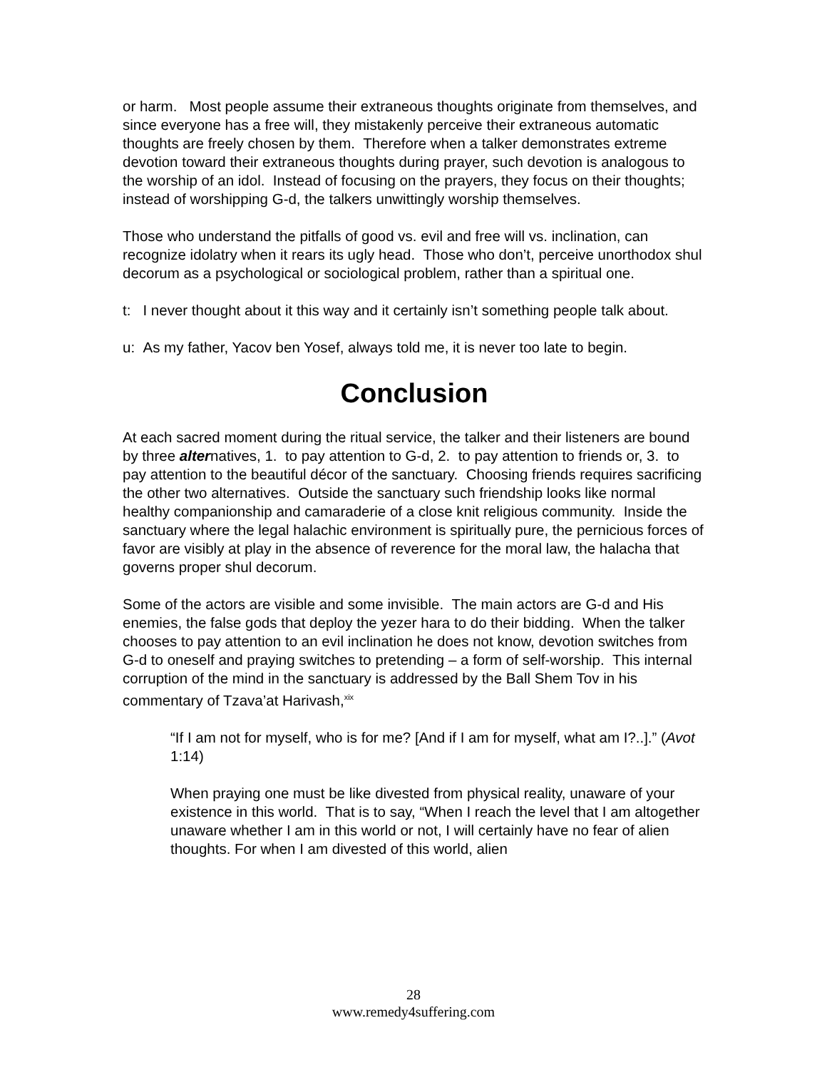or harm. Most people assume their extraneous thoughts originate from themselves, and since everyone has a free will, they mistakenly perceive their extraneous automatic thoughts are freely chosen by them. Therefore when a talker demonstrates extreme devotion toward their extraneous thoughts during prayer, such devotion is analogous to the worship of an idol. Instead of focusing on the prayers, they focus on their thoughts; instead of worshipping G-d, the talkers unwittingly worship themselves.
Those who understand the pitfalls of good vs. evil and free will vs. inclination, can recognize idolatry when it rears its ugly head. Those who don’t, perceive unorthodox shul decorum as a psychological or sociological problem, rather than a spiritual one.
t: I never thought about it this way and it certainly isn’t something people talk about.
u: As my father, Yacov ben Yosef, always told me, it is never too late to begin.
Conclusion
At each sacred moment during the ritual service, the talker and their listeners are bound by three alternatives, 1. to pay attention to G-d, 2. to pay attention to friends or, 3. to pay attention to the beautiful décor of the sanctuary. Choosing friends requires sacrificing the other two alternatives. Outside the sanctuary such friendship looks like normal healthy companionship and camaraderie of a close knit religious community. Inside the sanctuary where the legal halachic environment is spiritually pure, the pernicious forces of favor are visibly at play in the absence of reverence for the moral law, the halacha that governs proper shul decorum.
Some of the actors are visible and some invisible. The main actors are G-d and His enemies, the false gods that deploy the yezer hara to do their bidding. When the talker chooses to pay attention to an evil inclination he does not know, devotion switches from G-d to oneself and praying switches to pretending – a form of self-worship. This internal corruption of the mind in the sanctuary is addressed by the Ball Shem Tov in his commentary of Tzava’at Harivash,<sup>xix</sup>
“If I am not for myself, who is for me? [And if I am for myself, what am I?..].” (Avot 1:14)
When praying one must be like divested from physical reality, unaware of your existence in this world. That is to say, “When I reach the level that I am altogether unaware whether I am in this world or not, I will certainly have no fear of alien thoughts. For when I am divested of this world, alien
28
www.remedy4suffering.com